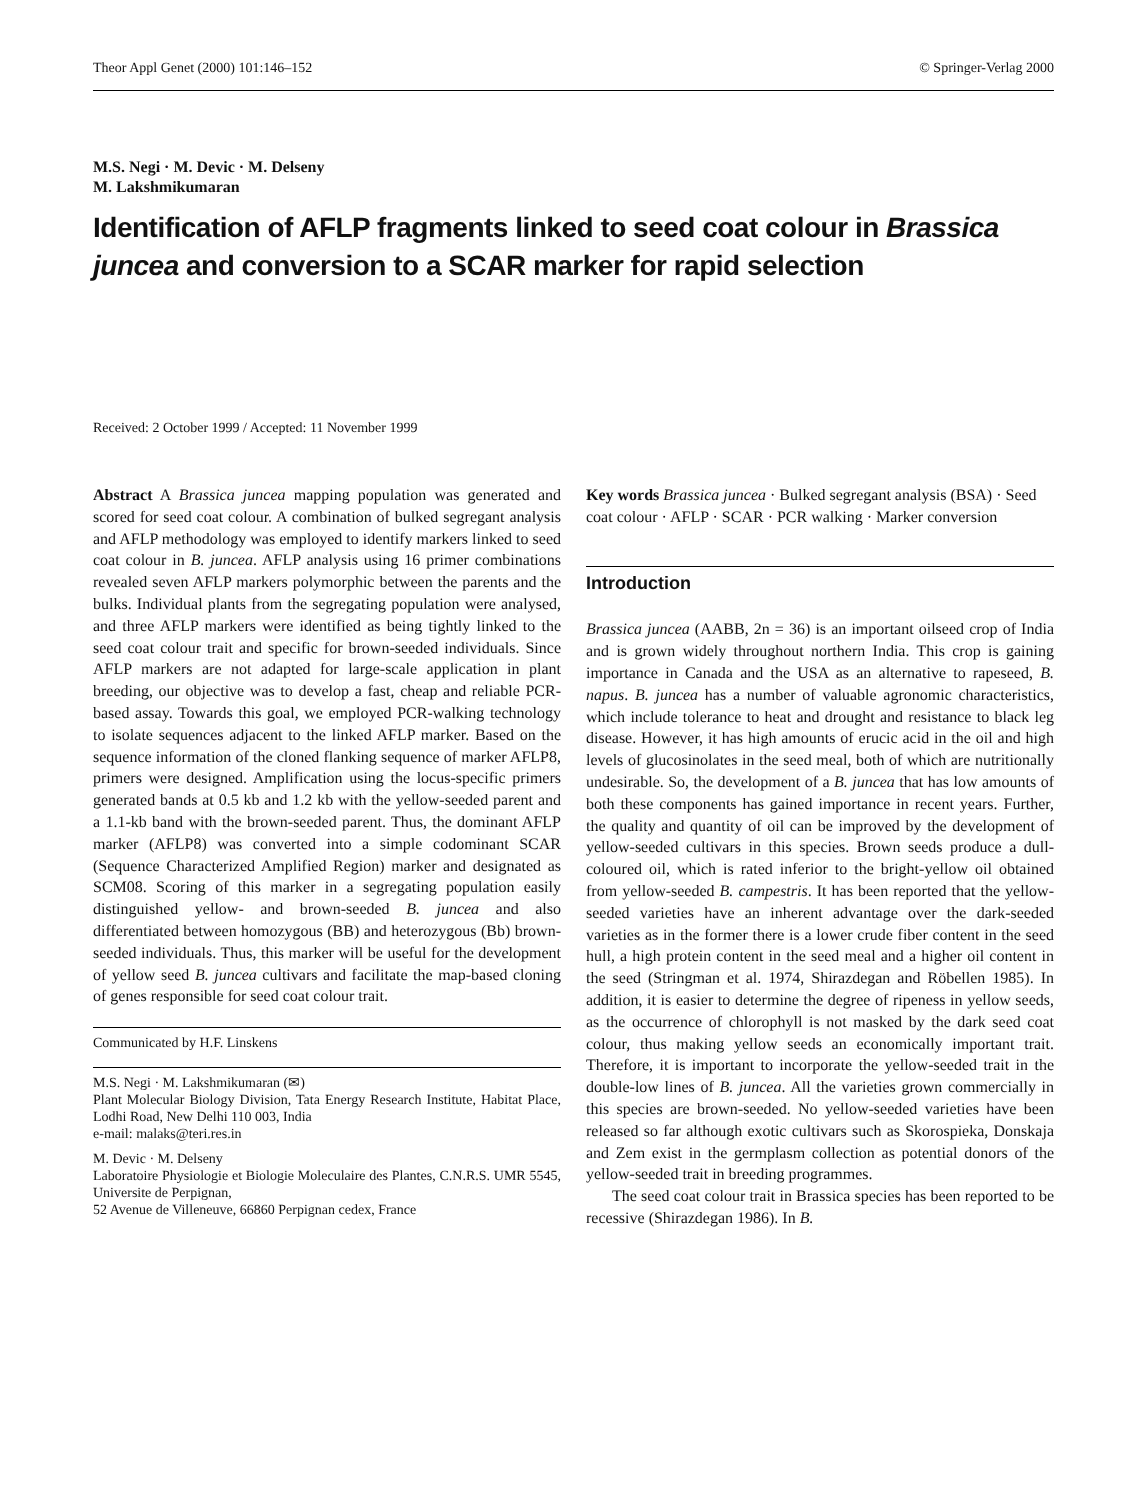Theor Appl Genet (2000) 101:146–152 © Springer-Verlag 2000
M.S. Negi · M. Devic · M. Delseny
M. Lakshmikumaran
Identification of AFLP fragments linked to seed coat colour in Brassica juncea and conversion to a SCAR marker for rapid selection
Received: 2 October 1999 / Accepted: 11 November 1999
Abstract A Brassica juncea mapping population was generated and scored for seed coat colour. A combination of bulked segregant analysis and AFLP methodology was employed to identify markers linked to seed coat colour in B. juncea. AFLP analysis using 16 primer combinations revealed seven AFLP markers polymorphic between the parents and the bulks. Individual plants from the segregating population were analysed, and three AFLP markers were identified as being tightly linked to the seed coat colour trait and specific for brown-seeded individuals. Since AFLP markers are not adapted for large-scale application in plant breeding, our objective was to develop a fast, cheap and reliable PCR-based assay. Towards this goal, we employed PCR-walking technology to isolate sequences adjacent to the linked AFLP marker. Based on the sequence information of the cloned flanking sequence of marker AFLP8, primers were designed. Amplification using the locus-specific primers generated bands at 0.5 kb and 1.2 kb with the yellow-seeded parent and a 1.1-kb band with the brown-seeded parent. Thus, the dominant AFLP marker (AFLP8) was converted into a simple codominant SCAR (Sequence Characterized Amplified Region) marker and designated as SCM08. Scoring of this marker in a segregating population easily distinguished yellow- and brown-seeded B. juncea and also differentiated between homozygous (BB) and heterozygous (Bb) brown-seeded individuals. Thus, this marker will be useful for the development of yellow seed B. juncea cultivars and facilitate the map-based cloning of genes responsible for seed coat colour trait.
Communicated by H.F. Linskens
M.S. Negi · M. Lakshmikumaran (✉)
Plant Molecular Biology Division, Tata Energy Research Institute, Habitat Place, Lodhi Road, New Delhi 110 003, India
e-mail: malaks@teri.res.in
M. Devic · M. Delseny
Laboratoire Physiologie et Biologie Moleculaire des Plantes, C.N.R.S. UMR 5545, Universite de Perpignan,
52 Avenue de Villeneuve, 66860 Perpignan cedex, France
Key words Brassica juncea · Bulked segregant analysis (BSA) · Seed coat colour · AFLP · SCAR · PCR walking · Marker conversion
Introduction
Brassica juncea (AABB, 2n = 36) is an important oilseed crop of India and is grown widely throughout northern India. This crop is gaining importance in Canada and the USA as an alternative to rapeseed, B. napus. B. juncea has a number of valuable agronomic characteristics, which include tolerance to heat and drought and resistance to black leg disease. However, it has high amounts of erucic acid in the oil and high levels of glucosinolates in the seed meal, both of which are nutritionally undesirable. So, the development of a B. juncea that has low amounts of both these components has gained importance in recent years. Further, the quality and quantity of oil can be improved by the development of yellow-seeded cultivars in this species. Brown seeds produce a dull-coloured oil, which is rated inferior to the bright-yellow oil obtained from yellow-seeded B. campestris. It has been reported that the yellow-seeded varieties have an inherent advantage over the dark-seeded varieties as in the former there is a lower crude fiber content in the seed hull, a high protein content in the seed meal and a higher oil content in the seed (Stringman et al. 1974, Shirazdegan and Röbellen 1985). In addition, it is easier to determine the degree of ripeness in yellow seeds, as the occurrence of chlorophyll is not masked by the dark seed coat colour, thus making yellow seeds an economically important trait. Therefore, it is important to incorporate the yellow-seeded trait in the double-low lines of B. juncea. All the varieties grown commercially in this species are brown-seeded. No yellow-seeded varieties have been released so far although exotic cultivars such as Skorospieka, Donskaja and Zem exist in the germplasm collection as potential donors of the yellow-seeded trait in breeding programmes.
The seed coat colour trait in Brassica species has been reported to be recessive (Shirazdegan 1986). In B.